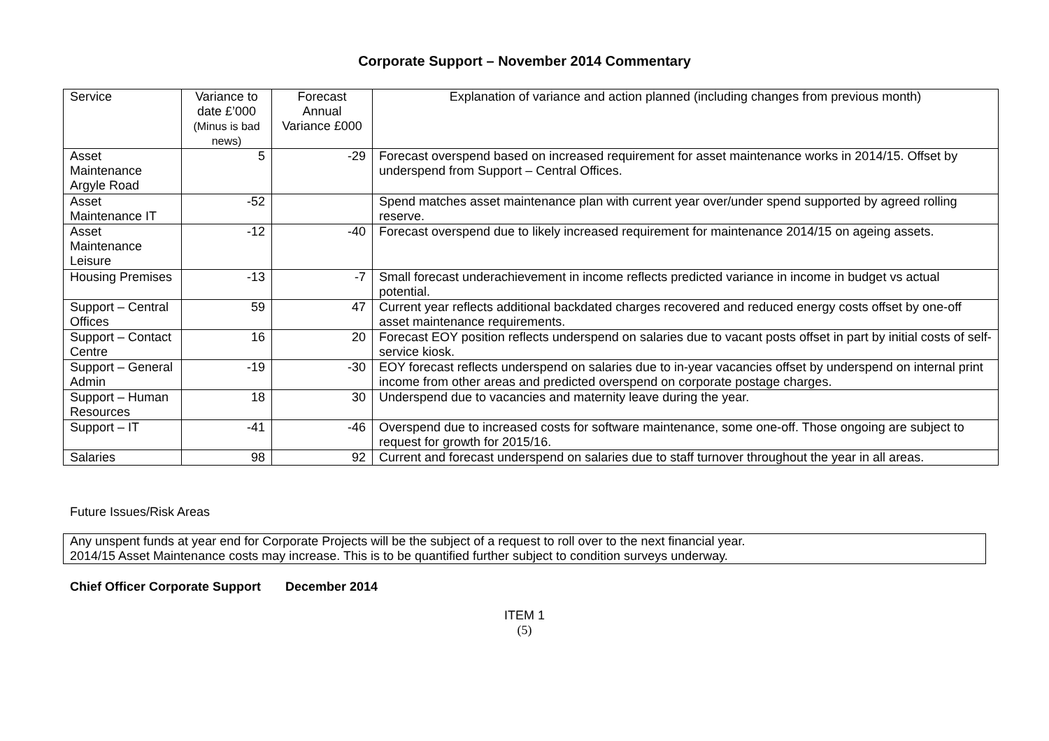Corporate Support – November 2014 Commentary
| Service | Variance to date £’000 (Minus is bad news) | Forecast Annual Variance £000 | Explanation of variance and action planned (including changes from previous month) |
| --- | --- | --- | --- |
| Asset Maintenance Argyle Road | 5 | -29 | Forecast overspend based on increased requirement for asset maintenance works in 2014/15. Offset by underspend from Support – Central Offices. |
| Asset Maintenance IT | -52 | | Spend matches asset maintenance plan with current year over/under spend supported by agreed rolling reserve. |
| Asset Maintenance Leisure | -12 | -40 | Forecast overspend due to likely increased requirement for maintenance 2014/15 on ageing assets. |
| Housing Premises | -13 | -7 | Small forecast underachievement in income reflects predicted variance in income in budget vs actual potential. |
| Support – Central Offices | 59 | 47 | Current year reflects additional backdated charges recovered and reduced energy costs offset by one-off asset maintenance requirements. |
| Support – Contact Centre | 16 | 20 | Forecast EOY position reflects underspend on salaries due to vacant posts offset in part by initial costs of self-service kiosk. |
| Support – General Admin | -19 | -30 | EOY forecast reflects underspend on salaries due to in-year vacancies offset by underspend on internal print income from other areas and predicted overspend on corporate postage charges. |
| Support – Human Resources | 18 | 30 | Underspend due to vacancies and maternity leave during the year. |
| Support – IT | -41 | -46 | Overspend due to increased costs for software maintenance, some one-off. Those ongoing are subject to request for growth for 2015/16. |
| Salaries | 98 | 92 | Current and forecast underspend on salaries due to staff turnover throughout the year in all areas. |
Future Issues/Risk Areas
Any unspent funds at year end for Corporate Projects will be the subject of a request to roll over to the next financial year.
2014/15 Asset Maintenance costs may increase. This is to be quantified further subject to condition surveys underway.
Chief Officer Corporate Support December 2014
ITEM 1
(5)